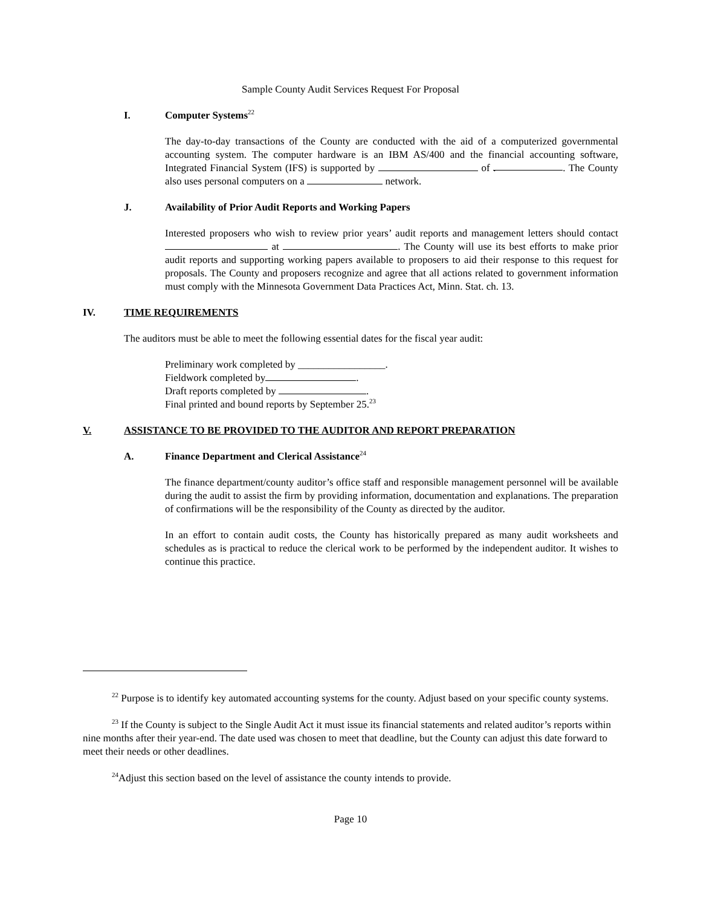Sample County Audit Services Request For Proposal
I. Computer Systems<sup>22</sup>
The day-to-day transactions of the County are conducted with the aid of a computerized governmental accounting system. The computer hardware is an IBM AS/400 and the financial accounting software, Integrated Financial System (IFS) is supported by of .. The County also uses personal computers on a network.
J. Availability of Prior Audit Reports and Working Papers
Interested proposers who wish to review prior years’ audit reports and management letters should contact at . The County will use its best efforts to make prior audit reports and supporting working papers available to proposers to aid their response to this request for proposals. The County and proposers recognize and agree that all actions related to government information must comply with the Minnesota Government Data Practices Act, Minn. Stat. ch. 13.
IV. TIME REQUIREMENTS
The auditors must be able to meet the following essential dates for the fiscal year audit:
Preliminary work completed by _________________.
Fieldwork completed by .
Draft reports completed by .
Final printed and bound reports by September 25.<sup>23</sup>
V. ASSISTANCE TO BE PROVIDED TO THE AUDITOR AND REPORT PREPARATION
A. Finance Department and Clerical Assistance<sup>24</sup>
The finance department/county auditor’s office staff and responsible management personnel will be available during the audit to assist the firm by providing information, documentation and explanations. The preparation of confirmations will be the responsibility of the County as directed by the auditor.
In an effort to contain audit costs, the County has historically prepared as many audit worksheets and schedules as is practical to reduce the clerical work to be performed by the independent auditor. It wishes to continue this practice.
<sup>22</sup> Purpose is to identify key automated accounting systems for the county. Adjust based on your specific county systems.
<sup>23</sup> If the County is subject to the Single Audit Act it must issue its financial statements and related auditor’s reports within nine months after their year-end. The date used was chosen to meet that deadline, but the County can adjust this date forward to meet their needs or other deadlines.
<sup>24</sup> Adjust this section based on the level of assistance the county intends to provide.
Page 10